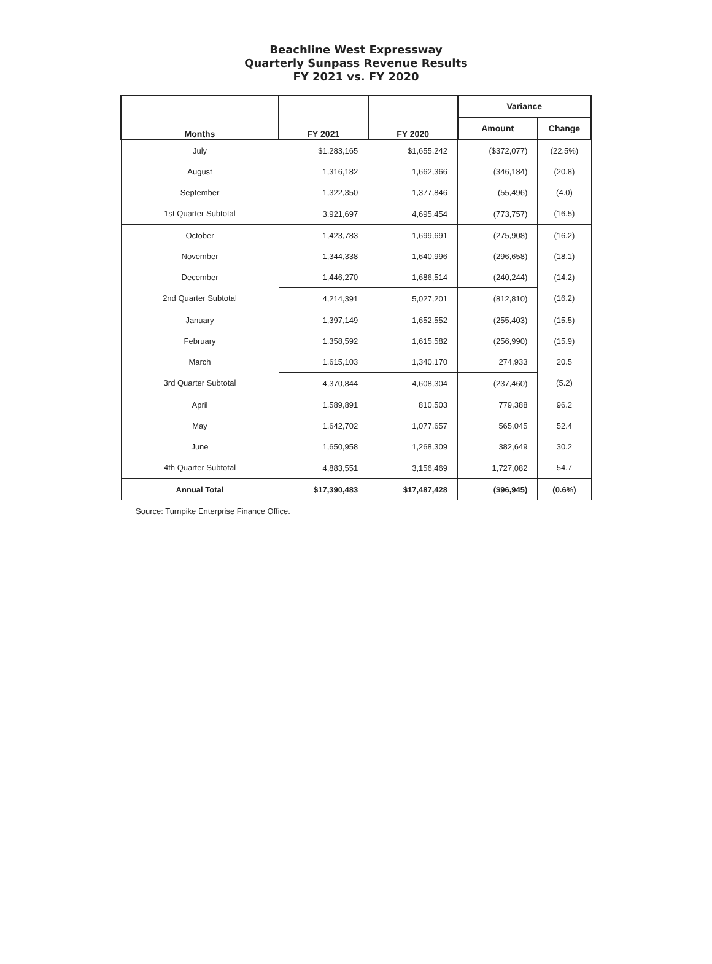Beachline West Expressway
Quarterly Sunpass Revenue Results
FY 2021 vs. FY 2020
| Months | FY 2021 | FY 2020 | Variance | |
| --- | --- | --- | --- | --- |
| | | | Amount | Change |
| July | $1,283,165 | $1,655,242 | ($372,077) | (22.5%) |
| August | 1,316,182 | 1,662,366 | (346,184) | (20.8) |
| September | 1,322,350 | 1,377,846 | (55,496) | (4.0) |
| 1st Quarter Subtotal | 3,921,697 | 4,695,454 | (773,757) | (16.5) |
| October | 1,423,783 | 1,699,691 | (275,908) | (16.2) |
| November | 1,344,338 | 1,640,996 | (296,658) | (18.1) |
| December | 1,446,270 | 1,686,514 | (240,244) | (14.2) |
| 2nd Quarter Subtotal | 4,214,391 | 5,027,201 | (812,810) | (16.2) |
| January | 1,397,149 | 1,652,552 | (255,403) | (15.5) |
| February | 1,358,592 | 1,615,582 | (256,990) | (15.9) |
| March | 1,615,103 | 1,340,170 | 274,933 | 20.5 |
| 3rd Quarter Subtotal | 4,370,844 | 4,608,304 | (237,460) | (5.2) |
| April | 1,589,891 | 810,503 | 779,388 | 96.2 |
| May | 1,642,702 | 1,077,657 | 565,045 | 52.4 |
| June | 1,650,958 | 1,268,309 | 382,649 | 30.2 |
| 4th Quarter Subtotal | 4,883,551 | 3,156,469 | 1,727,082 | 54.7 |
| Annual Total | $17,390,483 | $17,487,428 | ($96,945) | (0.6%) |
Source: Turnpike Enterprise Finance Office.